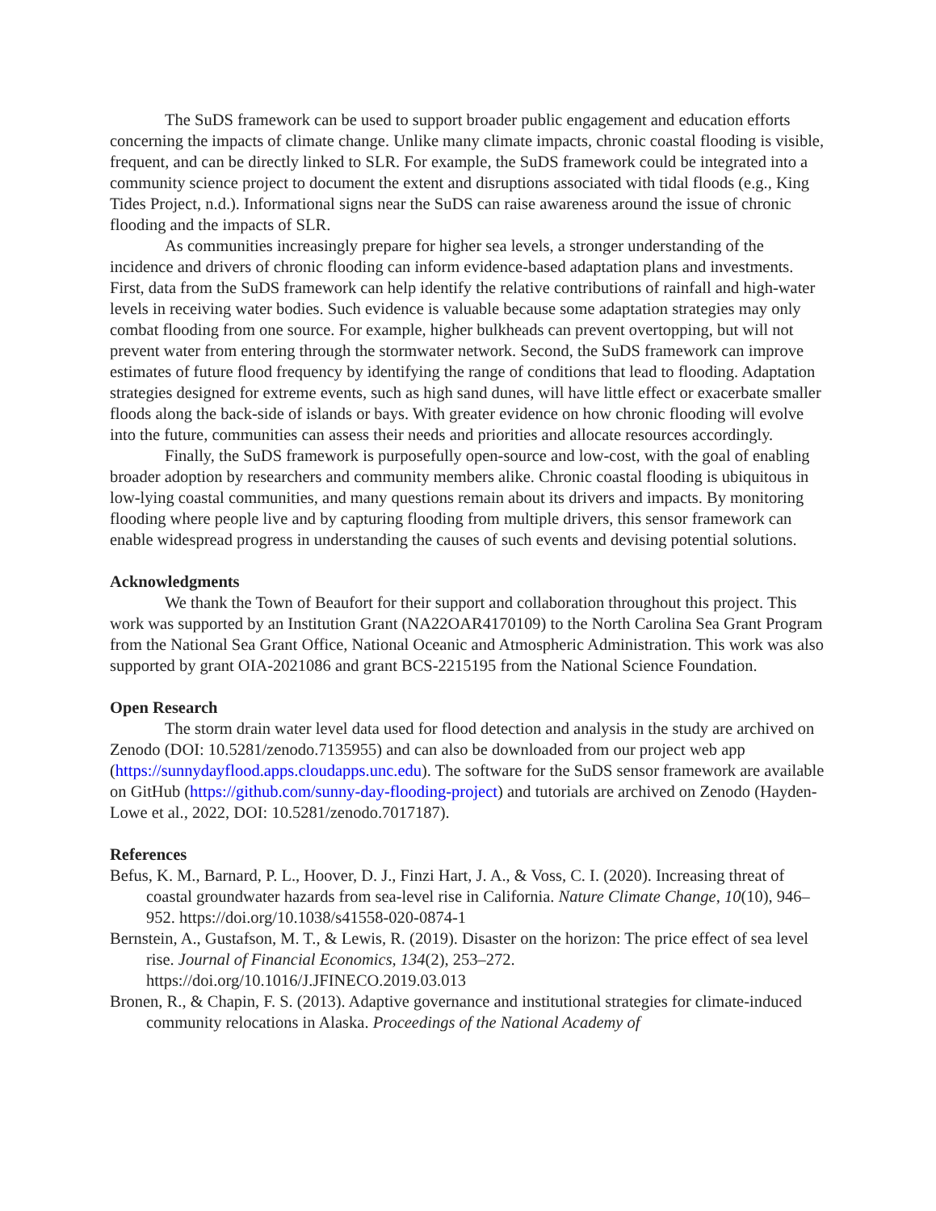The SuDS framework can be used to support broader public engagement and education efforts concerning the impacts of climate change. Unlike many climate impacts, chronic coastal flooding is visible, frequent, and can be directly linked to SLR. For example, the SuDS framework could be integrated into a community science project to document the extent and disruptions associated with tidal floods (e.g., King Tides Project, n.d.). Informational signs near the SuDS can raise awareness around the issue of chronic flooding and the impacts of SLR.
As communities increasingly prepare for higher sea levels, a stronger understanding of the incidence and drivers of chronic flooding can inform evidence-based adaptation plans and investments. First, data from the SuDS framework can help identify the relative contributions of rainfall and high-water levels in receiving water bodies. Such evidence is valuable because some adaptation strategies may only combat flooding from one source. For example, higher bulkheads can prevent overtopping, but will not prevent water from entering through the stormwater network. Second, the SuDS framework can improve estimates of future flood frequency by identifying the range of conditions that lead to flooding. Adaptation strategies designed for extreme events, such as high sand dunes, will have little effect or exacerbate smaller floods along the back-side of islands or bays. With greater evidence on how chronic flooding will evolve into the future, communities can assess their needs and priorities and allocate resources accordingly.
Finally, the SuDS framework is purposefully open-source and low-cost, with the goal of enabling broader adoption by researchers and community members alike. Chronic coastal flooding is ubiquitous in low-lying coastal communities, and many questions remain about its drivers and impacts. By monitoring flooding where people live and by capturing flooding from multiple drivers, this sensor framework can enable widespread progress in understanding the causes of such events and devising potential solutions.
Acknowledgments
We thank the Town of Beaufort for their support and collaboration throughout this project. This work was supported by an Institution Grant (NA22OAR4170109) to the North Carolina Sea Grant Program from the National Sea Grant Office, National Oceanic and Atmospheric Administration. This work was also supported by grant OIA-2021086 and grant BCS-2215195 from the National Science Foundation.
Open Research
The storm drain water level data used for flood detection and analysis in the study are archived on Zenodo (DOI: 10.5281/zenodo.7135955) and can also be downloaded from our project web app (https://sunnydayflood.apps.cloudapps.unc.edu). The software for the SuDS sensor framework are available on GitHub (https://github.com/sunny-day-flooding-project) and tutorials are archived on Zenodo (Hayden-Lowe et al., 2022, DOI: 10.5281/zenodo.7017187).
References
Befus, K. M., Barnard, P. L., Hoover, D. J., Finzi Hart, J. A., & Voss, C. I. (2020). Increasing threat of coastal groundwater hazards from sea-level rise in California. Nature Climate Change, 10(10), 946–952. https://doi.org/10.1038/s41558-020-0874-1
Bernstein, A., Gustafson, M. T., & Lewis, R. (2019). Disaster on the horizon: The price effect of sea level rise. Journal of Financial Economics, 134(2), 253–272. https://doi.org/10.1016/J.JFINECO.2019.03.013
Bronen, R., & Chapin, F. S. (2013). Adaptive governance and institutional strategies for climate-induced community relocations in Alaska. Proceedings of the National Academy of